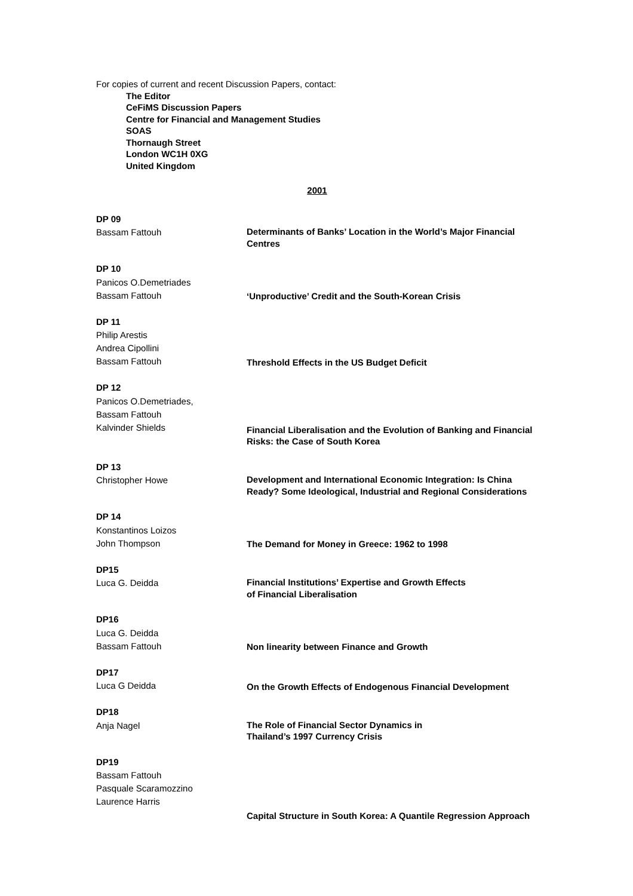For copies of current and recent Discussion Papers, contact:
The Editor
CeFiMS Discussion Papers
Centre for Financial and Management Studies
SOAS
Thornaugh Street
London WC1H 0XG
United Kingdom
2001
DP 09
Bassam Fattouh
Determinants of Banks’ Location in the World’s Major Financial Centres
DP 10
Panicos O.Demetriades
Bassam Fattouh
‘Unproductive’ Credit and the South-Korean Crisis
DP 11
Philip Arestis
Andrea Cipollini
Bassam Fattouh
Threshold Effects in the US Budget Deficit
DP 12
Panicos O.Demetriades,
Bassam Fattouh
Kalvinder Shields
Financial Liberalisation and the Evolution of Banking and Financial Risks: the Case of South Korea
DP 13
Christopher Howe
Development and International Economic Integration: Is China Ready? Some Ideological, Industrial and Regional Considerations
DP 14
Konstantinos Loizos
John Thompson
The Demand for Money in Greece: 1962 to 1998
DP15
Luca G. Deidda
Financial Institutions’ Expertise and Growth Effects
of Financial Liberalisation
DP16
Luca G. Deidda
Bassam Fattouh
Non linearity between Finance and Growth
DP17
Luca G Deidda
On the Growth Effects of Endogenous Financial Development
DP18
Anja Nagel
The Role of Financial Sector Dynamics in
Thailand’s 1997 Currency Crisis
DP19
Bassam Fattouh
Pasquale Scaramozzino
Laurence Harris
Capital Structure in South Korea: A Quantile Regression Approach